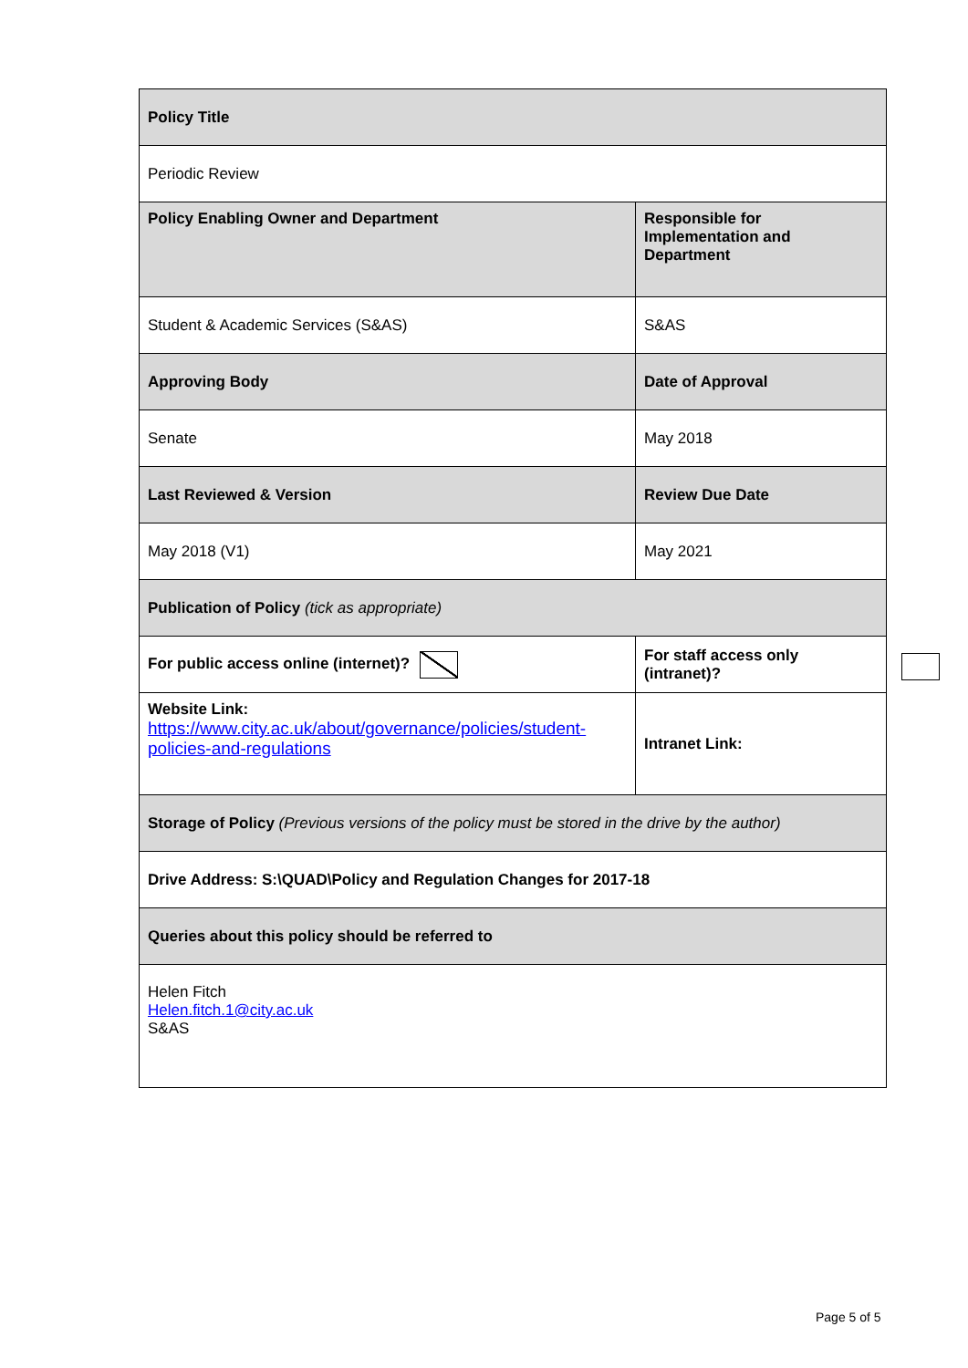| Policy Title | |
| Periodic Review | |
| Policy Enabling Owner and Department | Responsible for Implementation and Department |
| Student & Academic Services (S&AS) | S&AS |
| Approving Body | Date of Approval |
| Senate | May 2018 |
| Last Reviewed & Version | Review Due Date |
| May 2018 (V1) | May 2021 |
| Publication of Policy (tick as appropriate) | |
| For public access online (internet)? | For staff access only (intranet)? |
| Website Link: https://www.city.ac.uk/about/governance/policies/student-policies-and-regulations | Intranet Link: |
| Storage of Policy (Previous versions of the policy must be stored in the drive by the author) | |
| Drive Address: S:\QUAD\Policy and Regulation Changes for 2017-18 | |
| Queries about this policy should be referred to | |
| Helen Fitch Helen.fitch.1@city.ac.uk S&AS | |
Page 5 of 5